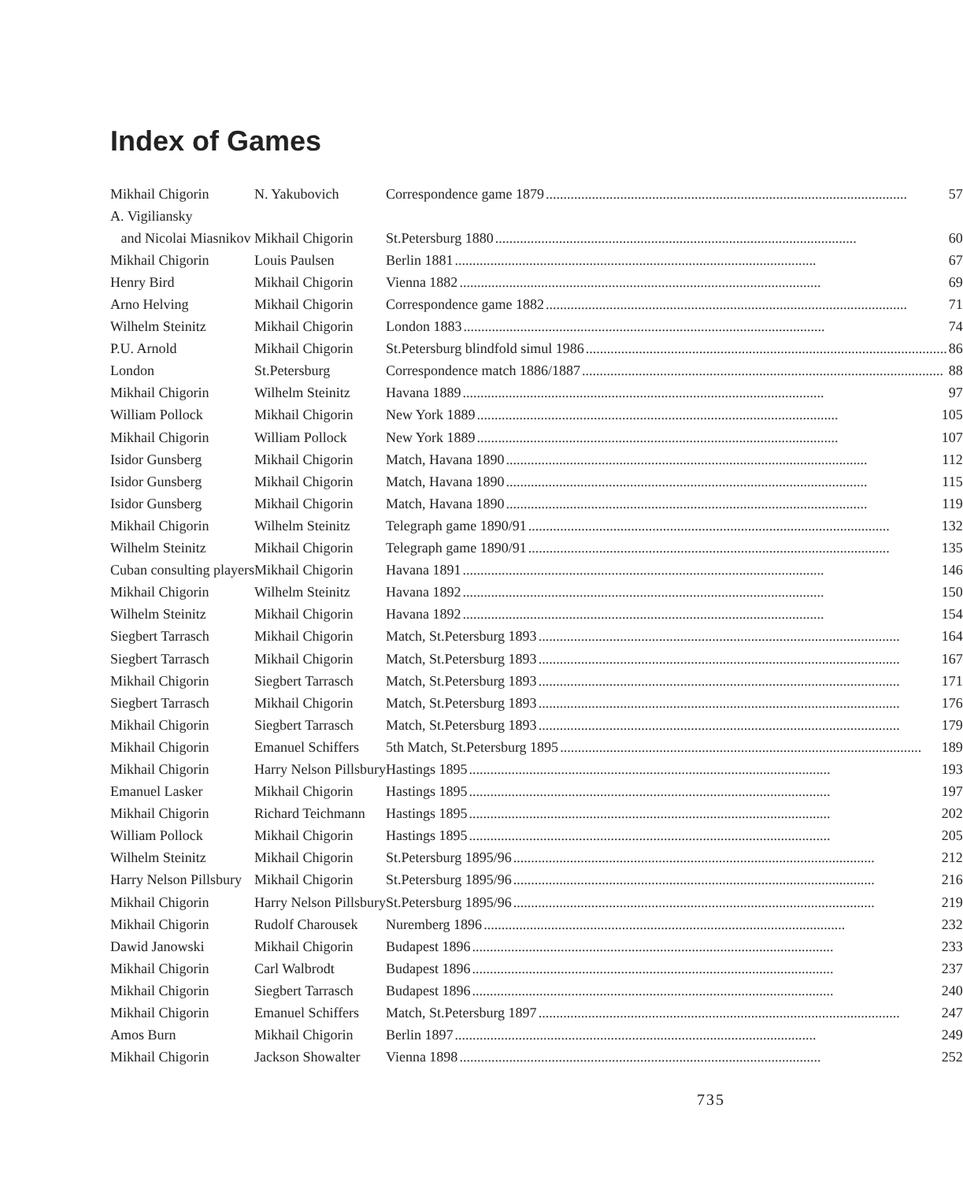Index of Games
| Mikhail Chigorin | N. Yakubovich | Correspondence game 1879 57 |
| A. Vigiliansky | | |
| and Nicolai Miasnikov | Mikhail Chigorin | St.Petersburg 1880 60 |
| Mikhail Chigorin | Louis Paulsen | Berlin 1881 67 |
| Henry Bird | Mikhail Chigorin | Vienna 1882 69 |
| Arno Helving | Mikhail Chigorin | Correspondence game 1882 71 |
| Wilhelm Steinitz | Mikhail Chigorin | London 1883 74 |
| P.U. Arnold | Mikhail Chigorin | St.Petersburg blindfold simul 1986 86 |
| London | St.Petersburg | Correspondence match 1886/1887 88 |
| Mikhail Chigorin | Wilhelm Steinitz | Havana 1889 97 |
| William Pollock | Mikhail Chigorin | New York 1889 105 |
| Mikhail Chigorin | William Pollock | New York 1889 107 |
| Isidor Gunsberg | Mikhail Chigorin | Match, Havana 1890 112 |
| Isidor Gunsberg | Mikhail Chigorin | Match, Havana 1890 115 |
| Isidor Gunsberg | Mikhail Chigorin | Match, Havana 1890 119 |
| Mikhail Chigorin | Wilhelm Steinitz | Telegraph game 1890/91 132 |
| Wilhelm Steinitz | Mikhail Chigorin | Telegraph game 1890/91 135 |
| Cuban consulting players | Mikhail Chigorin | Havana 1891 146 |
| Mikhail Chigorin | Wilhelm Steinitz | Havana 1892 150 |
| Wilhelm Steinitz | Mikhail Chigorin | Havana 1892 154 |
| Siegbert Tarrasch | Mikhail Chigorin | Match, St.Petersburg 1893 164 |
| Siegbert Tarrasch | Mikhail Chigorin | Match, St.Petersburg 1893 167 |
| Mikhail Chigorin | Siegbert Tarrasch | Match, St.Petersburg 1893 171 |
| Siegbert Tarrasch | Mikhail Chigorin | Match, St.Petersburg 1893 176 |
| Mikhail Chigorin | Siegbert Tarrasch | Match, St.Petersburg 1893 179 |
| Mikhail Chigorin | Emanuel Schiffers | 5th Match, St.Petersburg 1895 189 |
| Mikhail Chigorin | Harry Nelson Pillsbury | Hastings 1895 193 |
| Emanuel Lasker | Mikhail Chigorin | Hastings 1895 197 |
| Mikhail Chigorin | Richard Teichmann | Hastings 1895 202 |
| William Pollock | Mikhail Chigorin | Hastings 1895 205 |
| Wilhelm Steinitz | Mikhail Chigorin | St.Petersburg 1895/96 212 |
| Harry Nelson Pillsbury | Mikhail Chigorin | St.Petersburg 1895/96 216 |
| Mikhail Chigorin | Harry Nelson Pillsbury | St.Petersburg 1895/96 219 |
| Mikhail Chigorin | Rudolf Charousek | Nuremberg 1896 232 |
| Dawid Janowski | Mikhail Chigorin | Budapest 1896 233 |
| Mikhail Chigorin | Carl Walbrodt | Budapest 1896 237 |
| Mikhail Chigorin | Siegbert Tarrasch | Budapest 1896 240 |
| Mikhail Chigorin | Emanuel Schiffers | Match, St.Petersburg 1897 247 |
| Amos Burn | Mikhail Chigorin | Berlin 1897 249 |
| Mikhail Chigorin | Jackson Showalter | Vienna 1898 252 |
735